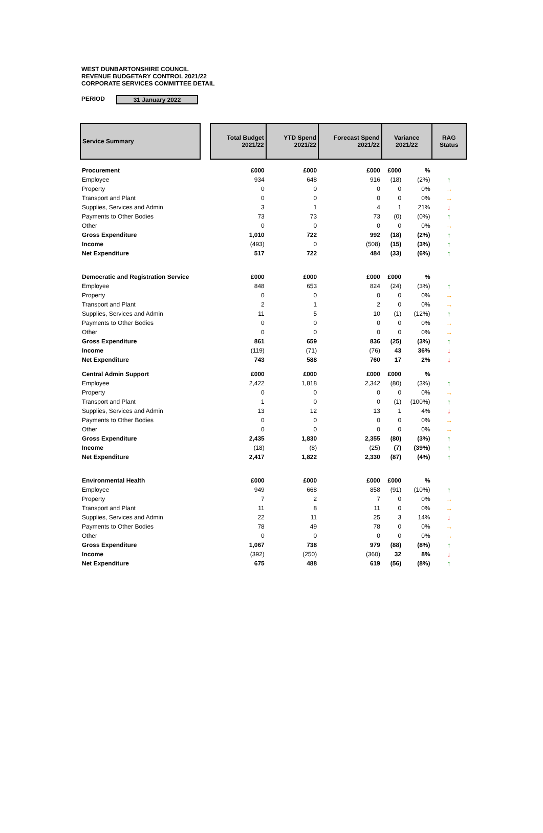WEST DUNBARTONSHIRE COUNCIL
REVENUE BUDGETARY CONTROL 2021/22
CORPORATE SERVICES COMMITTEE DETAIL
PERIOD 31 January 2022
| Service Summary | | Total Budget 2021/22 | YTD Spend 2021/22 | Forecast Spend 2021/22 | Variance 2021/22 | | RAG Status |
| Procurement | | £000 | £000 | £000 | £000 | % | |
| Employee | | 934 | 648 | 916 | (18) | (2%) | ↑ |
| Property | | 0 | 0 | 0 | 0 | 0% | → |
| Transport and Plant | | 0 | 0 | 0 | 0 | 0% | → |
| Supplies, Services and Admin | | 3 | 1 | 4 | 1 | 21% | ↓ |
| Payments to Other Bodies | | 73 | 73 | 73 | (0) | (0%) | ↑ |
| Other | | 0 | 0 | 0 | 0 | 0% | → |
| Gross Expenditure | | 1,010 | 722 | 992 | (18) | (2%) | ↑ |
| Income | | (493) | 0 | (508) | (15) | (3%) | ↑ |
| Net Expenditure | | 517 | 722 | 484 | (33) | (6%) | ↑ |
| Democratic and Registration Service | | £000 | £000 | £000 | £000 | % | |
| Employee | | 848 | 653 | 824 | (24) | (3%) | ↑ |
| Property | | 0 | 0 | 0 | 0 | 0% | → |
| Transport and Plant | | 2 | 1 | 2 | 0 | 0% | → |
| Supplies, Services and Admin | | 11 | 5 | 10 | (1) | (12%) | ↑ |
| Payments to Other Bodies | | 0 | 0 | 0 | 0 | 0% | → |
| Other | | 0 | 0 | 0 | 0 | 0% | → |
| Gross Expenditure | | 861 | 659 | 836 | (25) | (3%) | ↑ |
| Income | | (119) | (71) | (76) | 43 | 36% | ↓ |
| Net Expenditure | | 743 | 588 | 760 | 17 | 2% | ↓ |
| Central Admin Support | | £000 | £000 | £000 | £000 | % | |
| Employee | | 2,422 | 1,818 | 2,342 | (80) | (3%) | ↑ |
| Property | | 0 | 0 | 0 | 0 | 0% | → |
| Transport and Plant | | 1 | 0 | 0 | (1) | (100%) | ↑ |
| Supplies, Services and Admin | | 13 | 12 | 13 | 1 | 4% | ↓ |
| Payments to Other Bodies | | 0 | 0 | 0 | 0 | 0% | → |
| Other | | 0 | 0 | 0 | 0 | 0% | → |
| Gross Expenditure | | 2,435 | 1,830 | 2,355 | (80) | (3%) | ↑ |
| Income | | (18) | (8) | (25) | (7) | (39%) | ↑ |
| Net Expenditure | | 2,417 | 1,822 | 2,330 | (87) | (4%) | ↑ |
| Environmental Health | | £000 | £000 | £000 | £000 | % | |
| Employee | | 949 | 668 | 858 | (91) | (10%) | ↑ |
| Property | | 7 | 2 | 7 | 0 | 0% | → |
| Transport and Plant | | 11 | 8 | 11 | 0 | 0% | → |
| Supplies, Services and Admin | | 22 | 11 | 25 | 3 | 14% | ↓ |
| Payments to Other Bodies | | 78 | 49 | 78 | 0 | 0% | → |
| Other | | 0 | 0 | 0 | 0 | 0% | → |
| Gross Expenditure | | 1,067 | 738 | 979 | (88) | (8%) | ↑ |
| Income | | (392) | (250) | (360) | 32 | 8% | ↓ |
| Net Expenditure | | 675 | 488 | 619 | (56) | (8%) | ↑ |